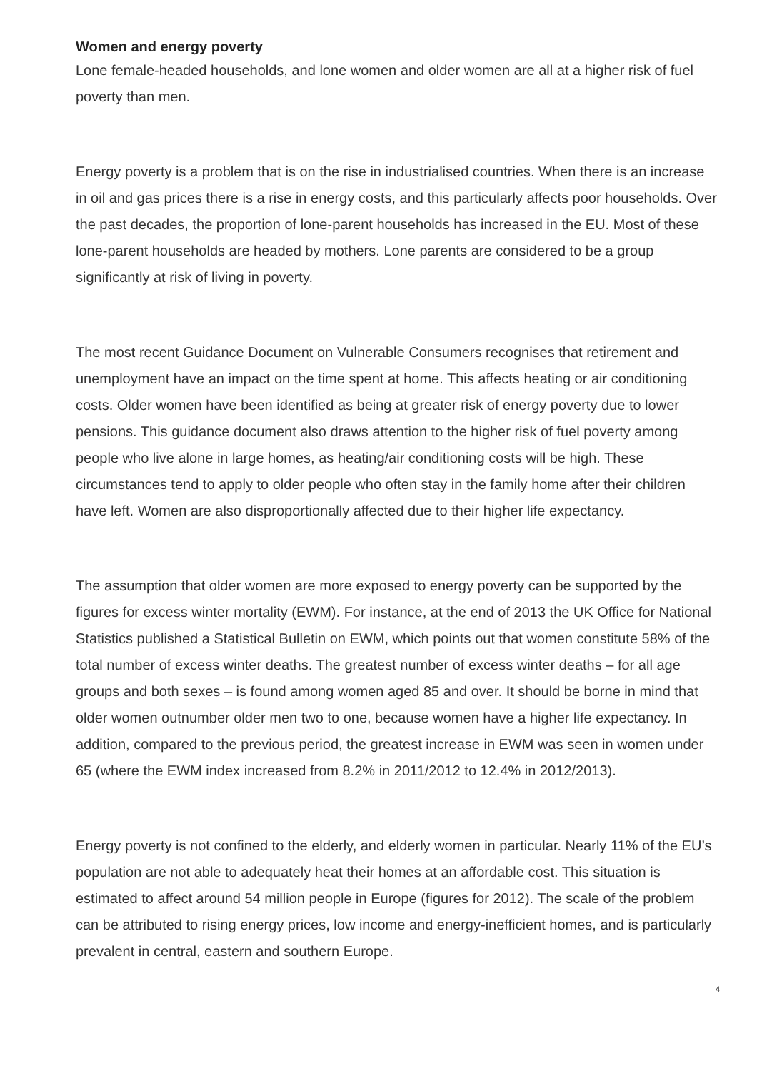Women and energy poverty
Lone female-headed households, and lone women and older women are all at a higher risk of fuel poverty than men.
Energy poverty is a problem that is on the rise in industrialised countries. When there is an increase in oil and gas prices there is a rise in energy costs, and this particularly affects poor households. Over the past decades, the proportion of lone-parent households has increased in the EU. Most of these lone-parent households are headed by mothers. Lone parents are considered to be a group significantly at risk of living in poverty.
The most recent Guidance Document on Vulnerable Consumers recognises that retirement and unemployment have an impact on the time spent at home. This affects heating or air conditioning costs. Older women have been identified as being at greater risk of energy poverty due to lower pensions. This guidance document also draws attention to the higher risk of fuel poverty among people who live alone in large homes, as heating/air conditioning costs will be high. These circumstances tend to apply to older people who often stay in the family home after their children have left. Women are also disproportionally affected due to their higher life expectancy.
The assumption that older women are more exposed to energy poverty can be supported by the figures for excess winter mortality (EWM). For instance, at the end of 2013 the UK Office for National Statistics published a Statistical Bulletin on EWM, which points out that women constitute 58% of the total number of excess winter deaths. The greatest number of excess winter deaths – for all age groups and both sexes – is found among women aged 85 and over. It should be borne in mind that older women outnumber older men two to one, because women have a higher life expectancy. In addition, compared to the previous period, the greatest increase in EWM was seen in women under 65 (where the EWM index increased from 8.2% in 2011/2012 to 12.4% in 2012/2013).
Energy poverty is not confined to the elderly, and elderly women in particular. Nearly 11% of the EU’s population are not able to adequately heat their homes at an affordable cost. This situation is estimated to affect around 54 million people in Europe (figures for 2012). The scale of the problem can be attributed to rising energy prices, low income and energy-inefficient homes, and is particularly prevalent in central, eastern and southern Europe.
4